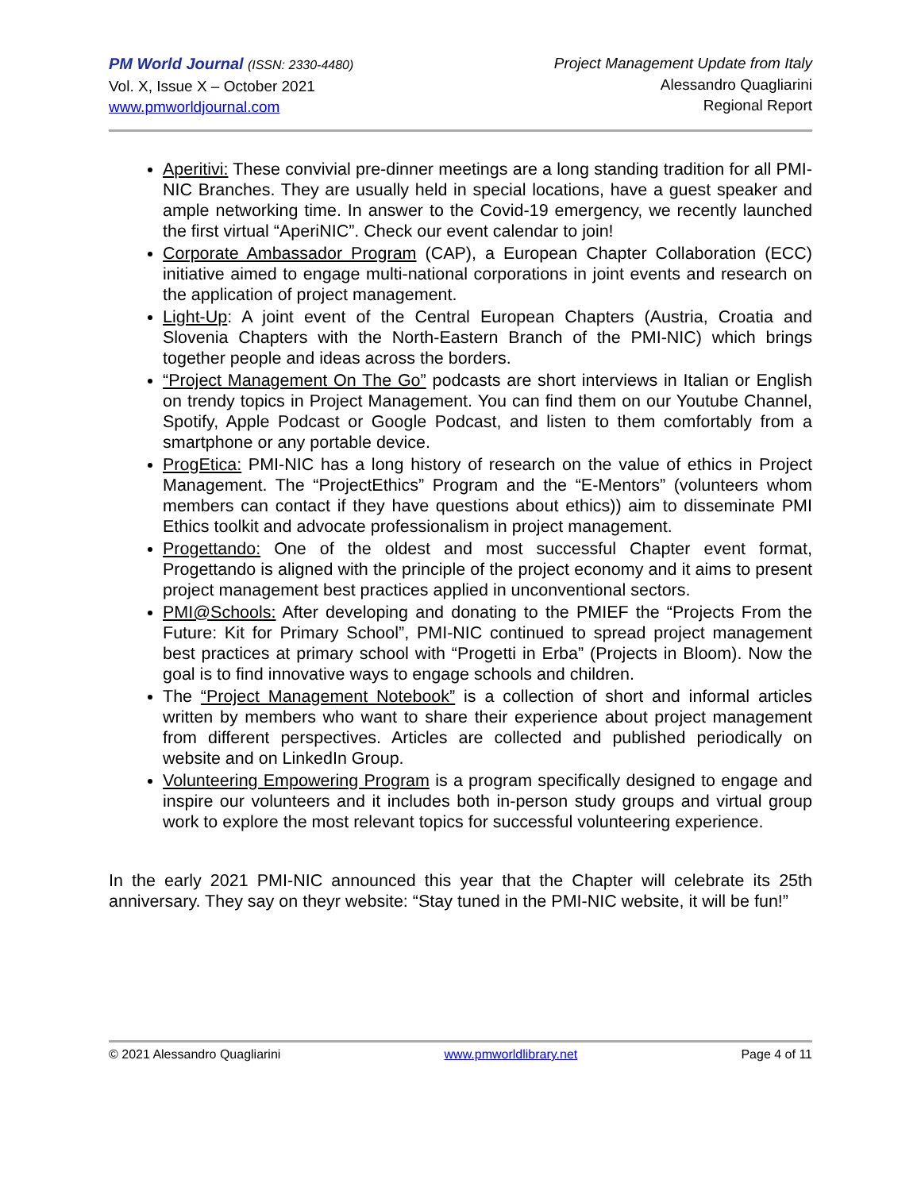PM World Journal (ISSN: 2330-4480)
Vol. X, Issue X – October 2021
www.pmworldjournal.com
Project Management Update from Italy
Alessandro Quagliarini
Regional Report
Aperitivi: These convivial pre-dinner meetings are a long standing tradition for all PMI-NIC Branches. They are usually held in special locations, have a guest speaker and ample networking time. In answer to the Covid-19 emergency, we recently launched the first virtual “AperiNIC”. Check our event calendar to join!
Corporate Ambassador Program (CAP), a European Chapter Collaboration (ECC) initiative aimed to engage multi-national corporations in joint events and research on the application of project management.
Light-Up: A joint event of the Central European Chapters (Austria, Croatia and Slovenia Chapters with the North-Eastern Branch of the PMI-NIC) which brings together people and ideas across the borders.
“Project Management On The Go” podcasts are short interviews in Italian or English on trendy topics in Project Management. You can find them on our Youtube Channel, Spotify, Apple Podcast or Google Podcast, and listen to them comfortably from a smartphone or any portable device.
ProgEtica: PMI-NIC has a long history of research on the value of ethics in Project Management. The “ProjectEthics” Program and the “E-Mentors” (volunteers whom members can contact if they have questions about ethics)) aim to disseminate PMI Ethics toolkit and advocate professionalism in project management.
Progettando: One of the oldest and most successful Chapter event format, Progettando is aligned with the principle of the project economy and it aims to present project management best practices applied in unconventional sectors.
PMI@Schools: After developing and donating to the PMIEF the “Projects From the Future: Kit for Primary School”, PMI-NIC continued to spread project management best practices at primary school with “Progetti in Erba” (Projects in Bloom). Now the goal is to find innovative ways to engage schools and children.
The “Project Management Notebook” is a collection of short and informal articles written by members who want to share their experience about project management from different perspectives. Articles are collected and published periodically on website and on LinkedIn Group.
Volunteering Empowering Program is a program specifically designed to engage and inspire our volunteers and it includes both in-person study groups and virtual group work to explore the most relevant topics for successful volunteering experience.
In the early 2021 PMI-NIC announced this year that the Chapter will celebrate its 25th anniversary. They say on theyr website: “Stay tuned in the PMI-NIC website, it will be fun!”
© 2021 Alessandro Quagliarini www.pmworldlibrary.net Page 4 of 11